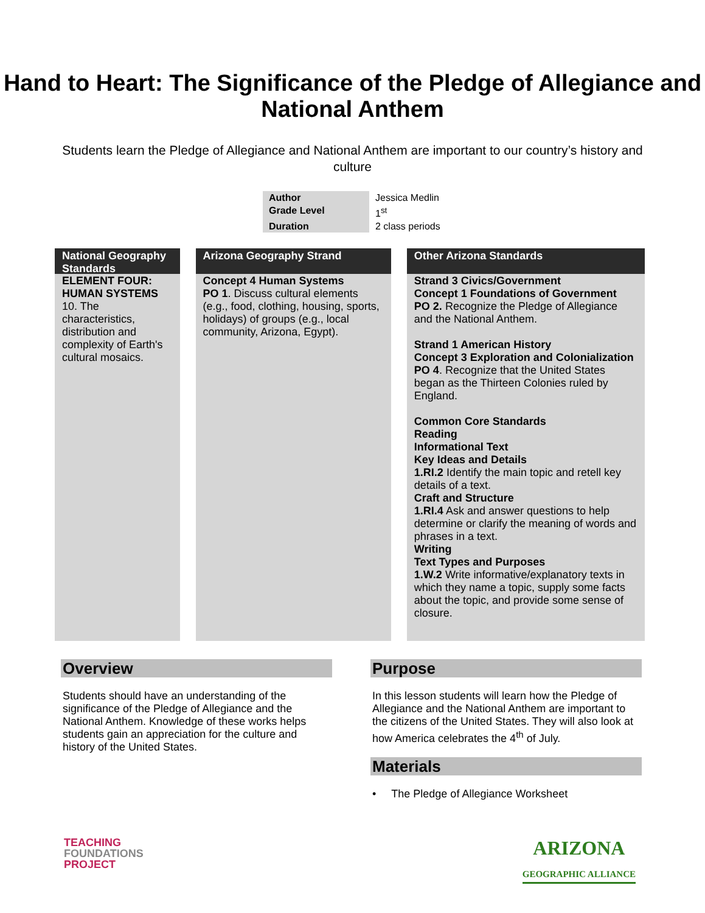Hand to Heart: The Significance of the Pledge of Allegiance and National Anthem
Students learn the Pledge of Allegiance and National Anthem are important to our country’s history and culture
| Author | Jessica Medlin |
| Grade Level | 1<sup>st</sup> |
| Duration | 2 class periods |
National Geography Standards
ELEMENT FOUR: HUMAN SYSTEMS
10. The characteristics, distribution and complexity of Earth's cultural mosaics.
Arizona Geography Strand
Concept 4 Human Systems
PO 1. Discuss cultural elements (e.g., food, clothing, housing, sports, holidays) of groups (e.g., local community, Arizona, Egypt).
Other Arizona Standards
Strand 3 Civics/Government
Concept 1 Foundations of Government
PO 2. Recognize the Pledge of Allegiance and the National Anthem.
Strand 1 American History
Concept 3 Exploration and Colonialization
PO 4. Recognize that the United States began as the Thirteen Colonies ruled by England.
Common Core Standards
Reading
Informational Text
Key Ideas and Details
1.RI.2 Identify the main topic and retell key details of a text.
Craft and Structure
1.RI.4 Ask and answer questions to help determine or clarify the meaning of words and phrases in a text.
Writing
Text Types and Purposes
1.W.2 Write informative/explanatory texts in which they name a topic, supply some facts about the topic, and provide some sense of closure.
Overview
Students should have an understanding of the significance of the Pledge of Allegiance and the National Anthem. Knowledge of these works helps students gain an appreciation for the culture and history of the United States.
Purpose
In this lesson students will learn how the Pledge of Allegiance and the National Anthem are important to the citizens of the United States. They will also look at how America celebrates the 4<sup>th</sup> of July.
Materials
• The Pledge of Allegiance Worksheet
TEACHING
FOUNDATIONS
PROJECT
ARIZONA
GEOGRAPHIC ALLIANCE